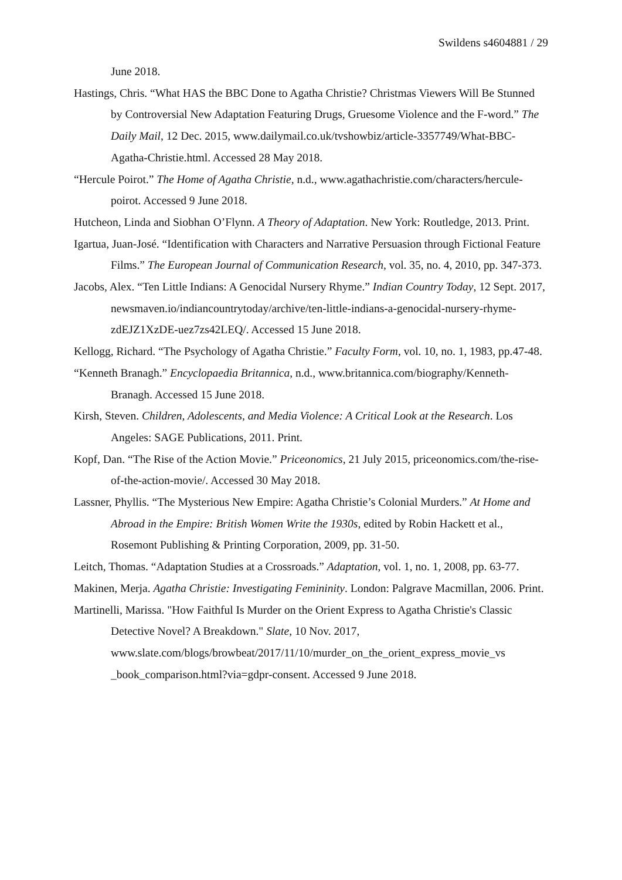Swildens s4604881 / 29
June 2018.
Hastings, Chris. “What HAS the BBC Done to Agatha Christie? Christmas Viewers Will Be Stunned by Controversial New Adaptation Featuring Drugs, Gruesome Violence and the F-word.” The Daily Mail, 12 Dec. 2015, www.dailymail.co.uk/tvshowbiz/article-3357749/What-BBC-Agatha-Christie.html. Accessed 28 May 2018.
“Hercule Poirot.” The Home of Agatha Christie, n.d., www.agathachristie.com/characters/hercule-poirot. Accessed 9 June 2018.
Hutcheon, Linda and Siobhan O’Flynn. A Theory of Adaptation. New York: Routledge, 2013. Print.
Igartua, Juan-José. “Identification with Characters and Narrative Persuasion through Fictional Feature Films.” The European Journal of Communication Research, vol. 35, no. 4, 2010, pp. 347-373.
Jacobs, Alex. “Ten Little Indians: A Genocidal Nursery Rhyme.” Indian Country Today, 12 Sept. 2017, newsmaven.io/indiancountrytoday/archive/ten-little-indians-a-genocidal-nursery-rhyme-zdEJZ1XzDE-uez7zs42LEQ/. Accessed 15 June 2018.
Kellogg, Richard. “The Psychology of Agatha Christie.” Faculty Form, vol. 10, no. 1, 1983, pp.47-48.
“Kenneth Branagh.” Encyclopaedia Britannica, n.d., www.britannica.com/biography/Kenneth-Branagh. Accessed 15 June 2018.
Kirsh, Steven. Children, Adolescents, and Media Violence: A Critical Look at the Research. Los Angeles: SAGE Publications, 2011. Print.
Kopf, Dan. “The Rise of the Action Movie.” Priceonomics, 21 July 2015, priceonomics.com/the-rise-of-the-action-movie/. Accessed 30 May 2018.
Lassner, Phyllis. “The Mysterious New Empire: Agatha Christie’s Colonial Murders.” At Home and Abroad in the Empire: British Women Write the 1930s, edited by Robin Hackett et al., Rosemont Publishing & Printing Corporation, 2009, pp. 31-50.
Leitch, Thomas. “Adaptation Studies at a Crossroads.” Adaptation, vol. 1, no. 1, 2008, pp. 63-77.
Makinen, Merja. Agatha Christie: Investigating Femininity. London: Palgrave Macmillan, 2006. Print.
Martinelli, Marissa. "How Faithful Is Murder on the Orient Express to Agatha Christie's Classic Detective Novel? A Breakdown." Slate, 10 Nov. 2017, www.slate.com/blogs/browbeat/2017/11/10/murder_on_the_orient_express_movie_vs _book_comparison.html?via=gdpr-consent. Accessed 9 June 2018.